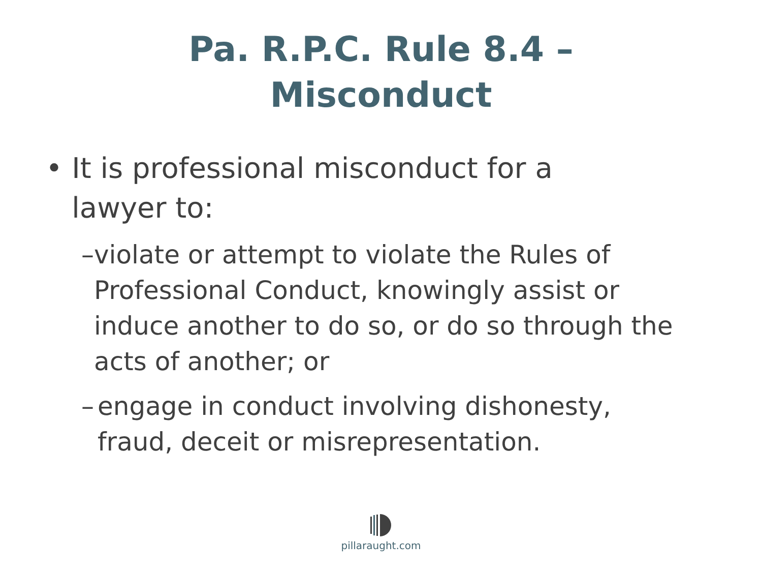Pa. R.P.C. Rule 8.4 –
Misconduct
• It is professional misconduct for a lawyer to:
– violate or attempt to violate the Rules of Professional Conduct, knowingly assist or induce another to do so, or do so through the acts of another; or
– engage in conduct involving dishonesty, fraud, deceit or misrepresentation.
pillaraught.com